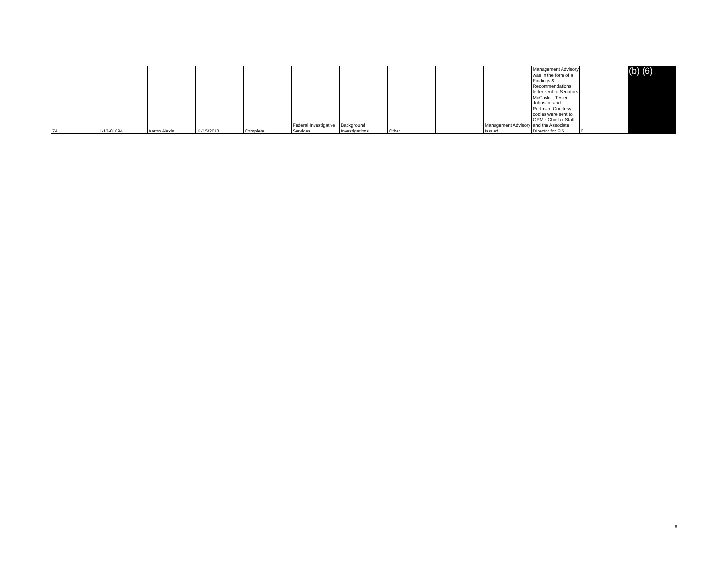| 74 | I-13-01094 | Aaron Alexis | 11/15/2013 | Complete | Federal Investigative Services | Background Investigations | Other | | Management Advisory Issued | Management Advisory was in the form of a Findings & Recommendations letter sent to Senators McCaskill, Tester, Johnson, and Portman. Courtesy copies were sent to OPM's Chief of Staff and the Associate DIrector for FIS. | 0 | (b) (6) |
6